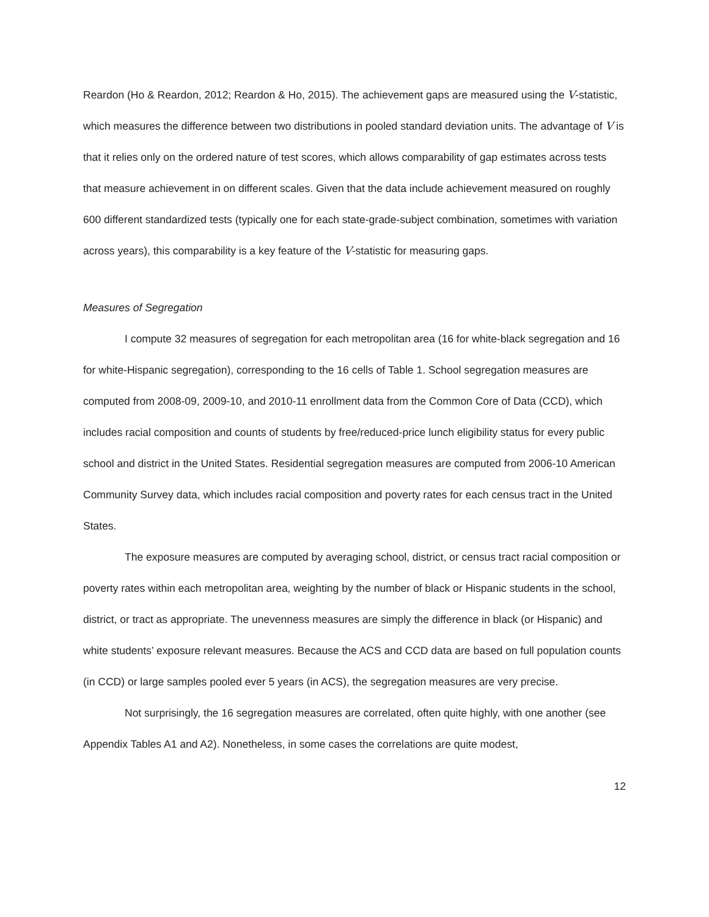Reardon (Ho & Reardon, 2012; Reardon & Ho, 2015). The achievement gaps are measured using the V-statistic, which measures the difference between two distributions in pooled standard deviation units. The advantage of V is that it relies only on the ordered nature of test scores, which allows comparability of gap estimates across tests that measure achievement in on different scales. Given that the data include achievement measured on roughly 600 different standardized tests (typically one for each state-grade-subject combination, sometimes with variation across years), this comparability is a key feature of the V-statistic for measuring gaps.
Measures of Segregation
I compute 32 measures of segregation for each metropolitan area (16 for white-black segregation and 16 for white-Hispanic segregation), corresponding to the 16 cells of Table 1. School segregation measures are computed from 2008-09, 2009-10, and 2010-11 enrollment data from the Common Core of Data (CCD), which includes racial composition and counts of students by free/reduced-price lunch eligibility status for every public school and district in the United States. Residential segregation measures are computed from 2006-10 American Community Survey data, which includes racial composition and poverty rates for each census tract in the United States.
The exposure measures are computed by averaging school, district, or census tract racial composition or poverty rates within each metropolitan area, weighting by the number of black or Hispanic students in the school, district, or tract as appropriate. The unevenness measures are simply the difference in black (or Hispanic) and white students’ exposure relevant measures. Because the ACS and CCD data are based on full population counts (in CCD) or large samples pooled ever 5 years (in ACS), the segregation measures are very precise.
Not surprisingly, the 16 segregation measures are correlated, often quite highly, with one another (see Appendix Tables A1 and A2). Nonetheless, in some cases the correlations are quite modest,
12